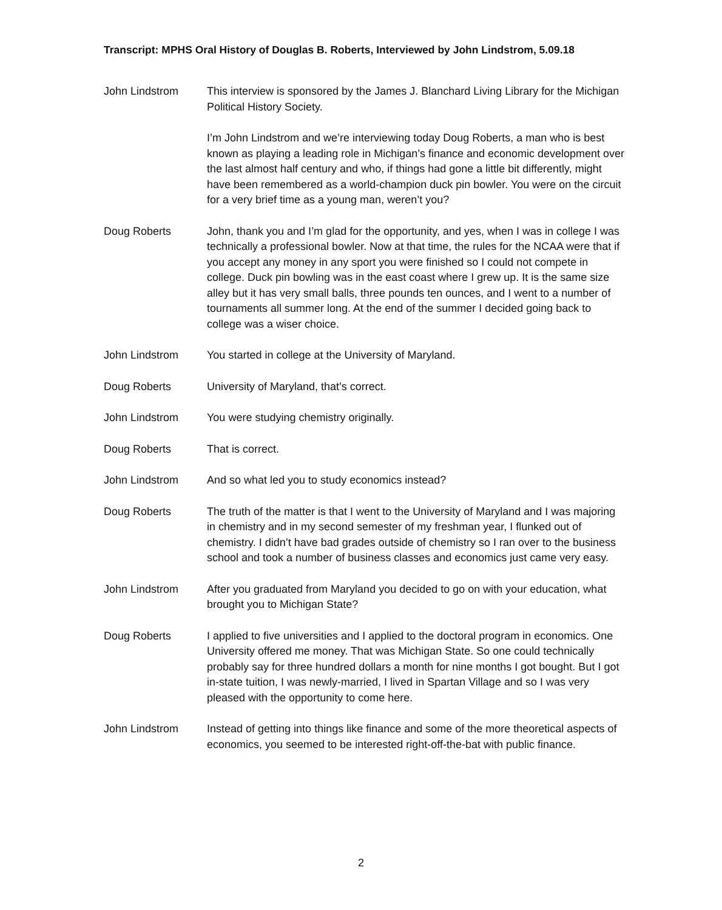Transcript: MPHS Oral History of Douglas B. Roberts, Interviewed by John Lindstrom, 5.09.18
John Lindstrom This interview is sponsored by the James J. Blanchard Living Library for the Michigan Political History Society.
I’m John Lindstrom and we’re interviewing today Doug Roberts, a man who is best known as playing a leading role in Michigan’s finance and economic development over the last almost half century and who, if things had gone a little bit differently, might have been remembered as a world-champion duck pin bowler. You were on the circuit for a very brief time as a young man, weren’t you?
Doug Roberts John, thank you and I’m glad for the opportunity, and yes, when I was in college I was technically a professional bowler. Now at that time, the rules for the NCAA were that if you accept any money in any sport you were finished so I could not compete in college. Duck pin bowling was in the east coast where I grew up. It is the same size alley but it has very small balls, three pounds ten ounces, and I went to a number of tournaments all summer long. At the end of the summer I decided going back to college was a wiser choice.
John Lindstrom You started in college at the University of Maryland.
Doug Roberts University of Maryland, that’s correct.
John Lindstrom You were studying chemistry originally.
Doug Roberts That is correct.
John Lindstrom And so what led you to study economics instead?
Doug Roberts The truth of the matter is that I went to the University of Maryland and I was majoring in chemistry and in my second semester of my freshman year, I flunked out of chemistry. I didn’t have bad grades outside of chemistry so I ran over to the business school and took a number of business classes and economics just came very easy.
John Lindstrom After you graduated from Maryland you decided to go on with your education, what brought you to Michigan State?
Doug Roberts I applied to five universities and I applied to the doctoral program in economics. One University offered me money. That was Michigan State. So one could technically probably say for three hundred dollars a month for nine months I got bought. But I got in-state tuition, I was newly-married, I lived in Spartan Village and so I was very pleased with the opportunity to come here.
John Lindstrom Instead of getting into things like finance and some of the more theoretical aspects of economics, you seemed to be interested right-off-the-bat with public finance.
2